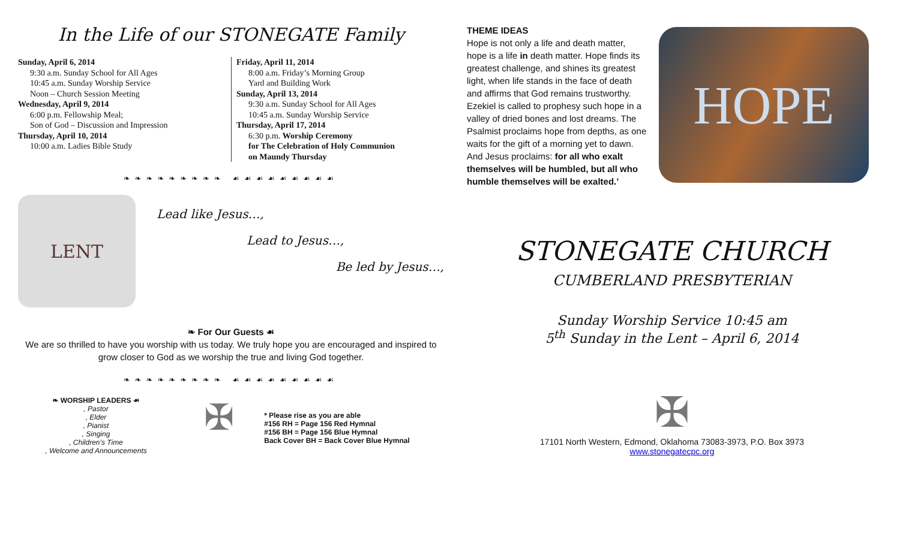In the Life of our STONEGATE Family
Sunday, April 6, 2014
9:30 a.m. Sunday School for All Ages
10:45 a.m. Sunday Worship Service
Noon – Church Session Meeting
Wednesday, April 9, 2014
6:00 p.m. Fellowship Meal;
Son of God – Discussion and Impression
Thursday, April 10, 2014
10:00 a.m. Ladies Bible Study
Friday, April 11, 2014
8:00 a.m. Friday’s Morning Group
Yard and Building Work
Sunday, April 13, 2014
9:30 a.m. Sunday School for All Ages
10:45 a.m. Sunday Worship Service
Thursday, April 17, 2014
6:30 p.m. Worship Ceremony
for The Celebration of Holy Communion
on Maundy Thursday
❧❧❧❧❧❧❧❧❧ ☙☙☙☙☙☙☙☙☙
LENT
Lead like Jesus…,
Lead to Jesus…,
Be led by Jesus…,
❧ For Our Guests ☙
We are so thrilled to have you worship with us today. We truly hope you are encouraged and inspired to grow closer to God as we worship the true and living God together.
❧❧❧❧❧❧❧❧❧ ☙☙☙☙☙☙☙☙☙
❧ WORSHIP LEADERS ☙
, Pastor
, Elder
, Pianist
, Singing
, Children’s Time
, Welcome and Announcements
✠
* Please rise as you are able
#156 RH = Page 156 Red Hymnal
#156 BH = Page 156 Blue Hymnal
Back Cover BH = Back Cover Blue Hymnal
THEME IDEAS
Hope is not only a life and death matter, hope is a life in death matter. Hope finds its greatest challenge, and shines its greatest light, when life stands in the face of death and affirms that God remains trustworthy. Ezekiel is called to prophesy such hope in a valley of dried bones and lost dreams. The Psalmist proclaims hope from depths, as one waits for the gift of a morning yet to dawn. And Jesus proclaims: for all who exalt themselves will be humbled, but all who humble themselves will be exalted.’
HOPE
STONEGATE CHURCH
CUMBERLAND PRESBYTERIAN
Sunday Worship Service 10:45 am
5<sup>th</sup> Sunday in the Lent – April 6, 2014
✠
17101 North Western, Edmond, Oklahoma 73083-3973, P.O. Box 3973
www.stonegatecpc.org